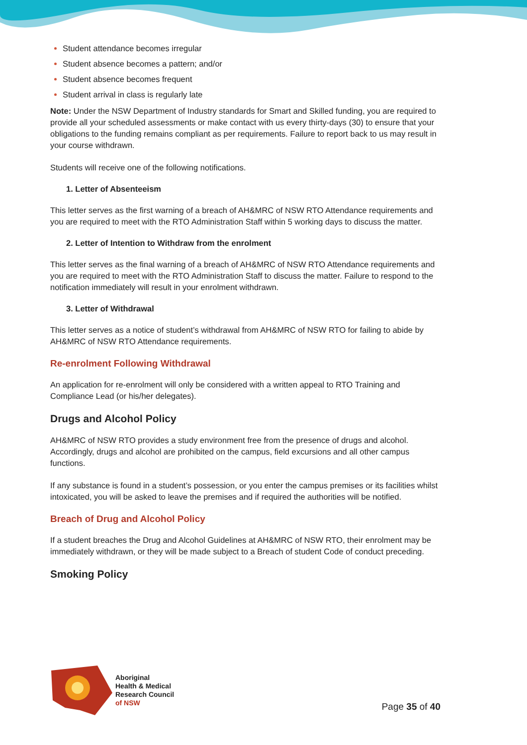Student attendance becomes irregular
Student absence becomes a pattern; and/or
Student absence becomes frequent
Student arrival in class is regularly late
Note: Under the NSW Department of Industry standards for Smart and Skilled funding, you are required to provide all your scheduled assessments or make contact with us every thirty-days (30) to ensure that your obligations to the funding remains compliant as per requirements. Failure to report back to us may result in your course withdrawn.
Students will receive one of the following notifications.
1. Letter of Absenteeism
This letter serves as the first warning of a breach of AH&MRC of NSW RTO Attendance requirements and you are required to meet with the RTO Administration Staff within 5 working days to discuss the matter.
2. Letter of Intention to Withdraw from the enrolment
This letter serves as the final warning of a breach of AH&MRC of NSW RTO Attendance requirements and you are required to meet with the RTO Administration Staff to discuss the matter. Failure to respond to the notification immediately will result in your enrolment withdrawn.
3. Letter of Withdrawal
This letter serves as a notice of student’s withdrawal from AH&MRC of NSW RTO for failing to abide by AH&MRC of NSW RTO Attendance requirements.
Re-enrolment Following Withdrawal
An application for re-enrolment will only be considered with a written appeal to RTO Training and Compliance Lead (or his/her delegates).
Drugs and Alcohol Policy
AH&MRC of NSW RTO provides a study environment free from the presence of drugs and alcohol. Accordingly, drugs and alcohol are prohibited on the campus, field excursions and all other campus functions.
If any substance is found in a student’s possession, or you enter the campus premises or its facilities whilst intoxicated, you will be asked to leave the premises and if required the authorities will be notified.
Breach of Drug and Alcohol Policy
If a student breaches the Drug and Alcohol Guidelines at AH&MRC of NSW RTO, their enrolment may be immediately withdrawn, or they will be made subject to a Breach of student Code of conduct preceding.
Smoking Policy
Aboriginal
Health & Medical
Research Council
of NSW
Page 35 of 40